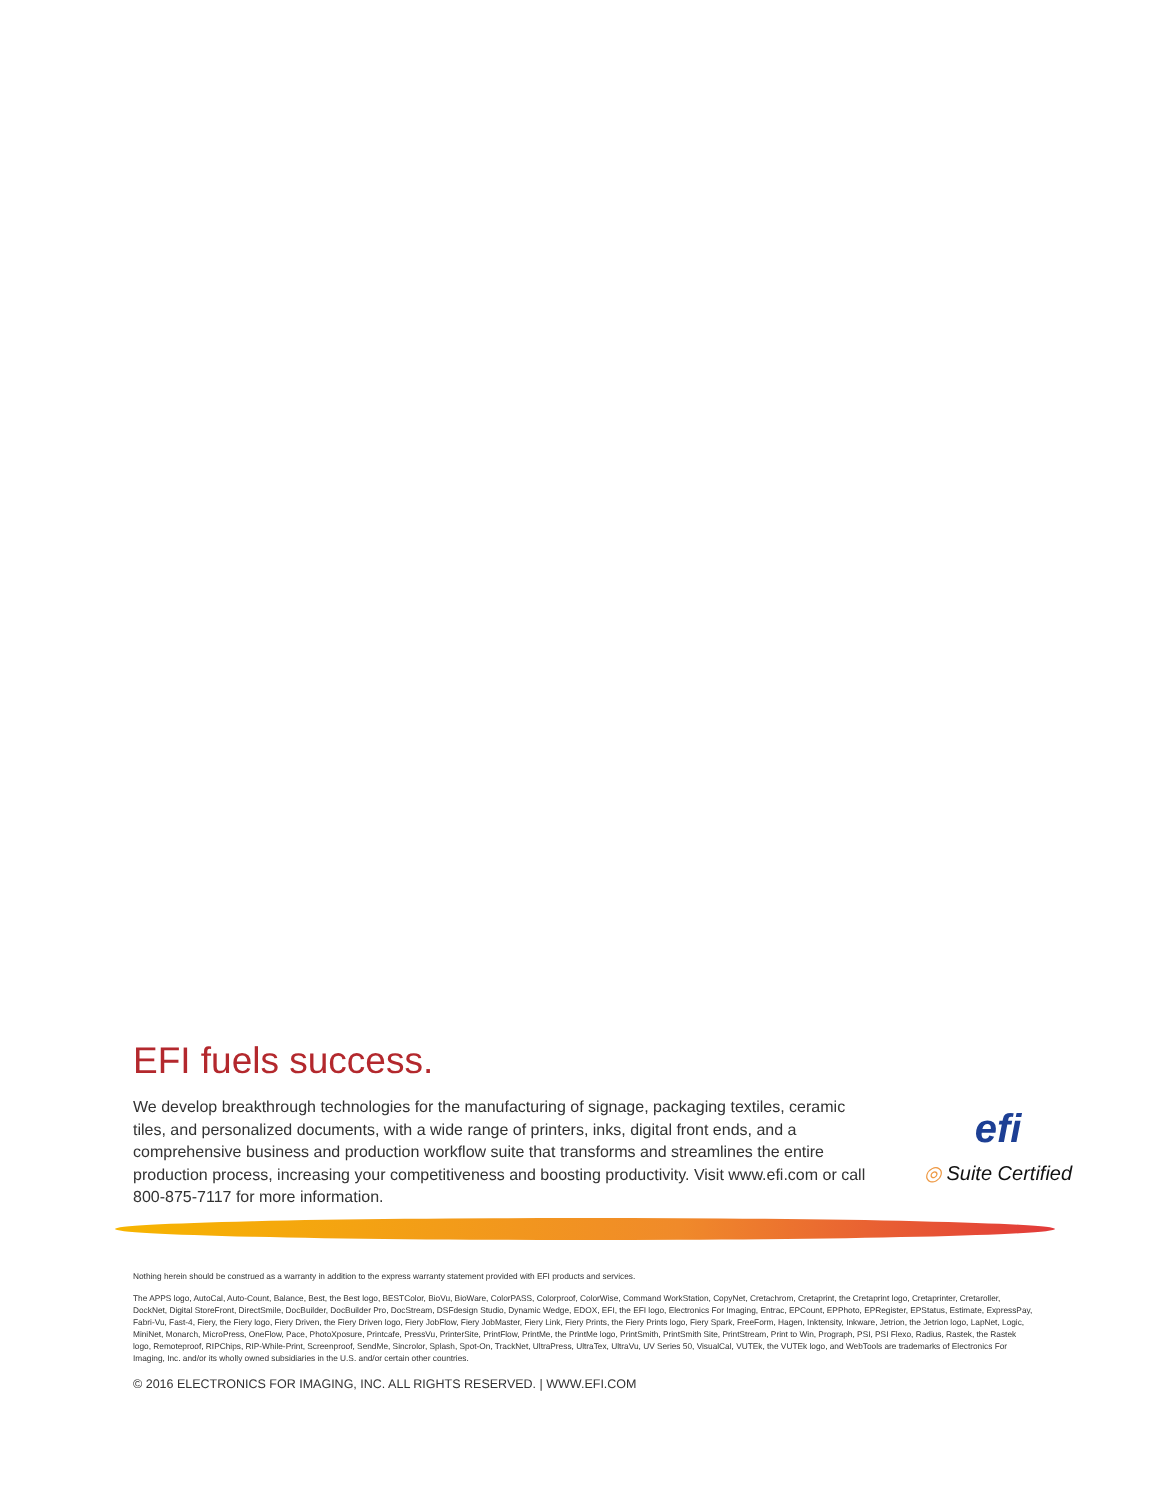EFI fuels success.
We develop breakthrough technologies for the manufacturing of signage, packaging textiles, ceramic tiles, and personalized documents, with a wide range of printers, inks, digital front ends, and a comprehensive business and production workflow suite that transforms and streamlines the entire production process, increasing your competitiveness and boosting productivity. Visit www.efi.com or call 800-875-7117 for more information.
efi
◎ Suite Certified
Nothing herein should be construed as a warranty in addition to the express warranty statement provided with EFI products and services.
The APPS logo, AutoCal, Auto-Count, Balance, Best, the Best logo, BESTColor, BioVu, BioWare, ColorPASS, Colorproof, ColorWise, Command WorkStation, CopyNet, Cretachrom, Cretaprint, the Cretaprint logo, Cretaprinter, Cretaroller, DockNet, Digital StoreFront, DirectSmile, DocBuilder, DocBuilder Pro, DocStream, DSFdesign Studio, Dynamic Wedge, EDOX, EFI, the EFI logo, Electronics For Imaging, Entrac, EPCount, EPPhoto, EPRegister, EPStatus, Estimate, ExpressPay, Fabri-Vu, Fast-4, Fiery, the Fiery logo, Fiery Driven, the Fiery Driven logo, Fiery JobFlow, Fiery JobMaster, Fiery Link, Fiery Prints, the Fiery Prints logo, Fiery Spark, FreeForm, Hagen, Inktensity, Inkware, Jetrion, the Jetrion logo, LapNet, Logic, MiniNet, Monarch, MicroPress, OneFlow, Pace, PhotoXposure, Printcafe, PressVu, PrinterSite, PrintFlow, PrintMe, the PrintMe logo, PrintSmith, PrintSmith Site, PrintStream, Print to Win, Prograph, PSI, PSI Flexo, Radius, Rastek, the Rastek logo, Remoteproof, RIPChips, RIP-While-Print, Screenproof, SendMe, Sincrolor, Splash, Spot-On, TrackNet, UltraPress, UltraTex, UltraVu, UV Series 50, VisualCal, VUTEk, the VUTEk logo, and WebTools are trademarks of Electronics For Imaging, Inc. and/or its wholly owned subsidiaries in the U.S. and/or certain other countries.
© 2016 ELECTRONICS FOR IMAGING, INC. ALL RIGHTS RESERVED. | WWW.EFI.COM